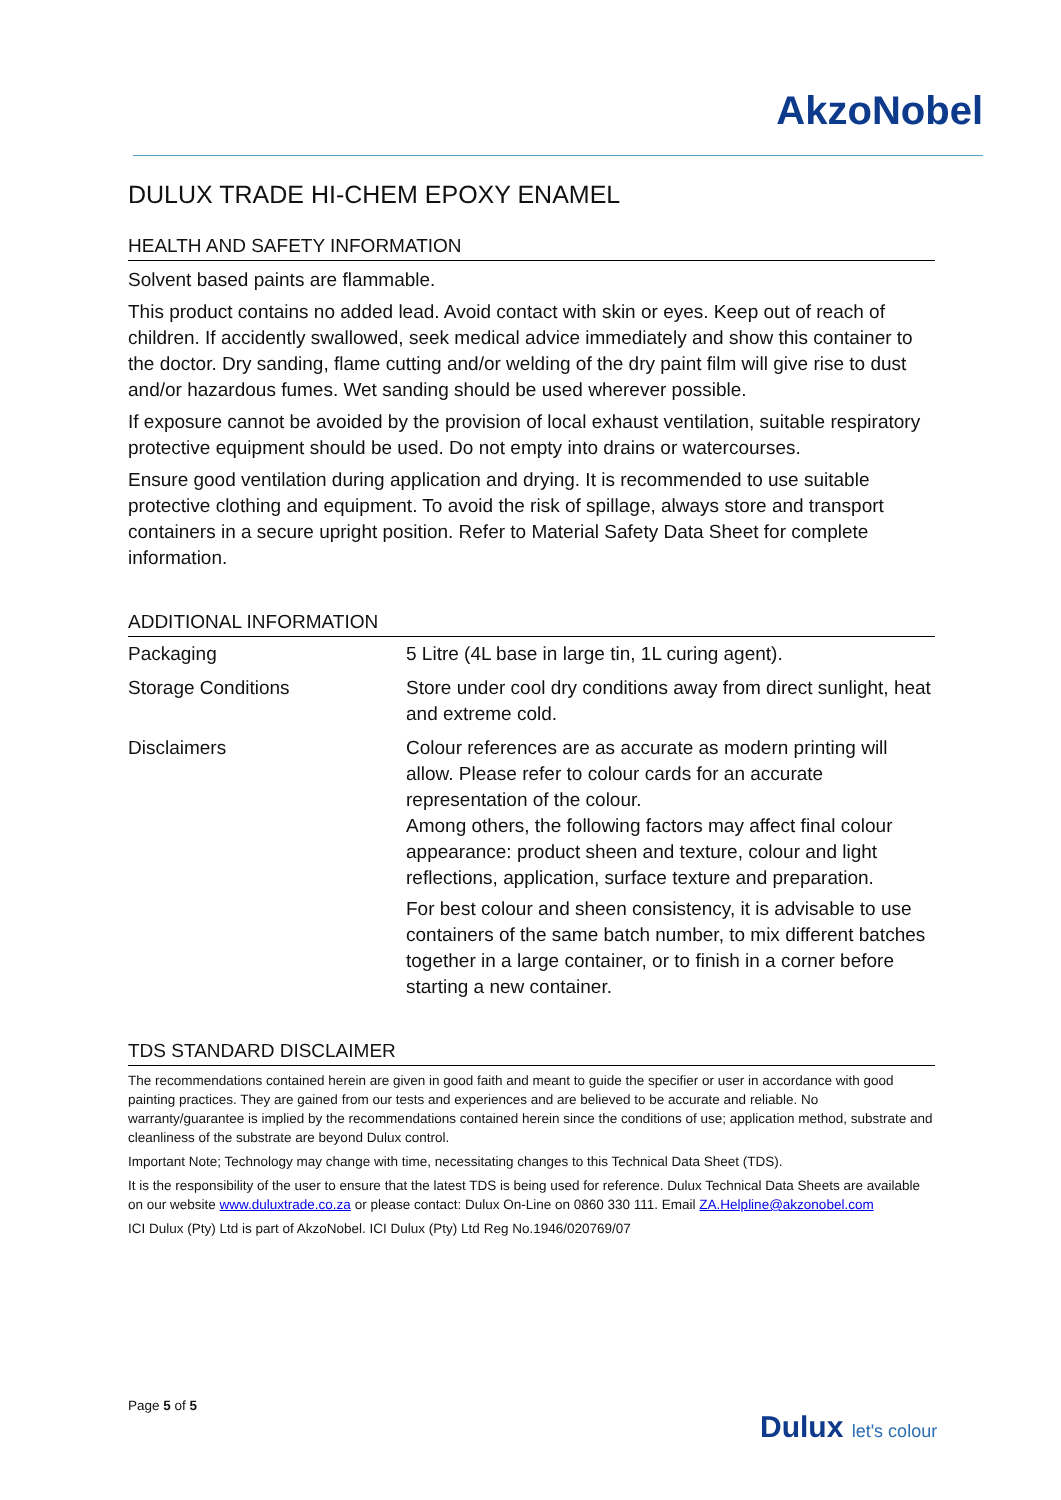AkzoNobel
DULUX TRADE HI-CHEM EPOXY ENAMEL
HEALTH AND SAFETY INFORMATION
Solvent based paints are flammable.
This product contains no added lead. Avoid contact with skin or eyes. Keep out of reach of children. If accidently swallowed, seek medical advice immediately and show this container to the doctor. Dry sanding, flame cutting and/or welding of the dry paint film will give rise to dust and/or hazardous fumes. Wet sanding should be used wherever possible.
If exposure cannot be avoided by the provision of local exhaust ventilation, suitable respiratory protective equipment should be used. Do not empty into drains or watercourses.
Ensure good ventilation during application and drying. It is recommended to use suitable protective clothing and equipment. To avoid the risk of spillage, always store and transport containers in a secure upright position. Refer to Material Safety Data Sheet for complete information.
ADDITIONAL INFORMATION
| Packaging | 5 Litre (4L base in large tin, 1L curing agent). |
| Storage Conditions | Store under cool dry conditions away from direct sunlight, heat and extreme cold. |
| Disclaimers | Colour references are as accurate as modern printing will allow. Please refer to colour cards for an accurate representation of the colour. Among others, the following factors may affect final colour appearance: product sheen and texture, colour and light reflections, application, surface texture and preparation. For best colour and sheen consistency, it is advisable to use containers of the same batch number, to mix different batches together in a large container, or to finish in a corner before starting a new container. |
TDS STANDARD DISCLAIMER
The recommendations contained herein are given in good faith and meant to guide the specifier or user in accordance with good painting practices. They are gained from our tests and experiences and are believed to be accurate and reliable. No warranty/guarantee is implied by the recommendations contained herein since the conditions of use; application method, substrate and cleanliness of the substrate are beyond Dulux control.
Important Note; Technology may change with time, necessitating changes to this Technical Data Sheet (TDS).
It is the responsibility of the user to ensure that the latest TDS is being used for reference. Dulux Technical Data Sheets are available on our website www.duluxtrade.co.za or please contact: Dulux On-Line on 0860 330 111. Email ZA.Helpline@akzonobel.com
ICI Dulux (Pty) Ltd is part of AkzoNobel. ICI Dulux (Pty) Ltd Reg No.1946/020769/07
Page 5 of 5
Dulux let's colour